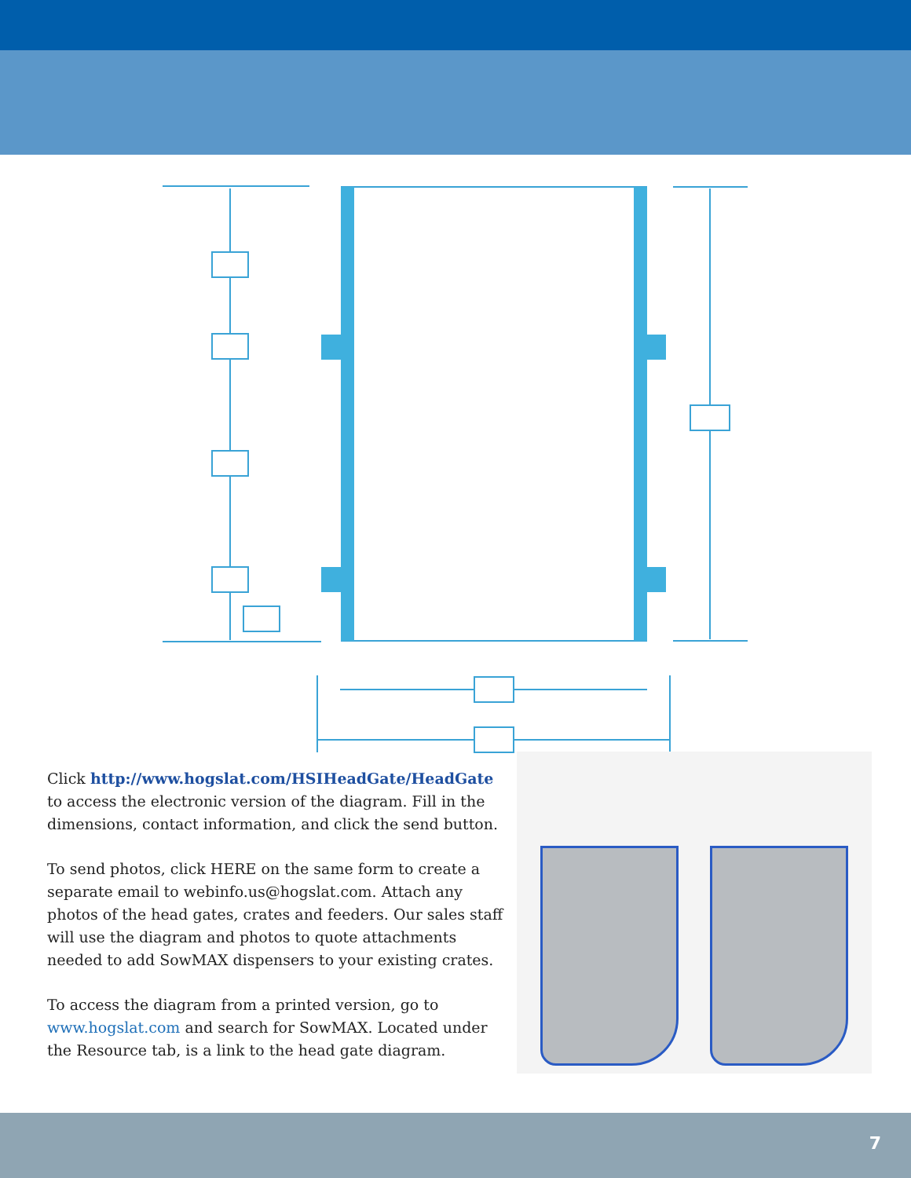Click http://www.hogslat.com/HSIHeadGate/HeadGate to access the electronic version of the diagram. Fill in the dimensions, contact information, and click the send button.
To send photos, click HERE on the same form to create a separate email to webinfo.us@hogslat.com. Attach any photos of the head gates, crates and feeders. Our sales staff will use the diagram and photos to quote attachments needed to add SowMAX dispensers to your existing crates.
To access the diagram from a printed version, go to www.hogslat.com and search for SowMAX. Located under the Resource tab, is a link to the head gate diagram.
7